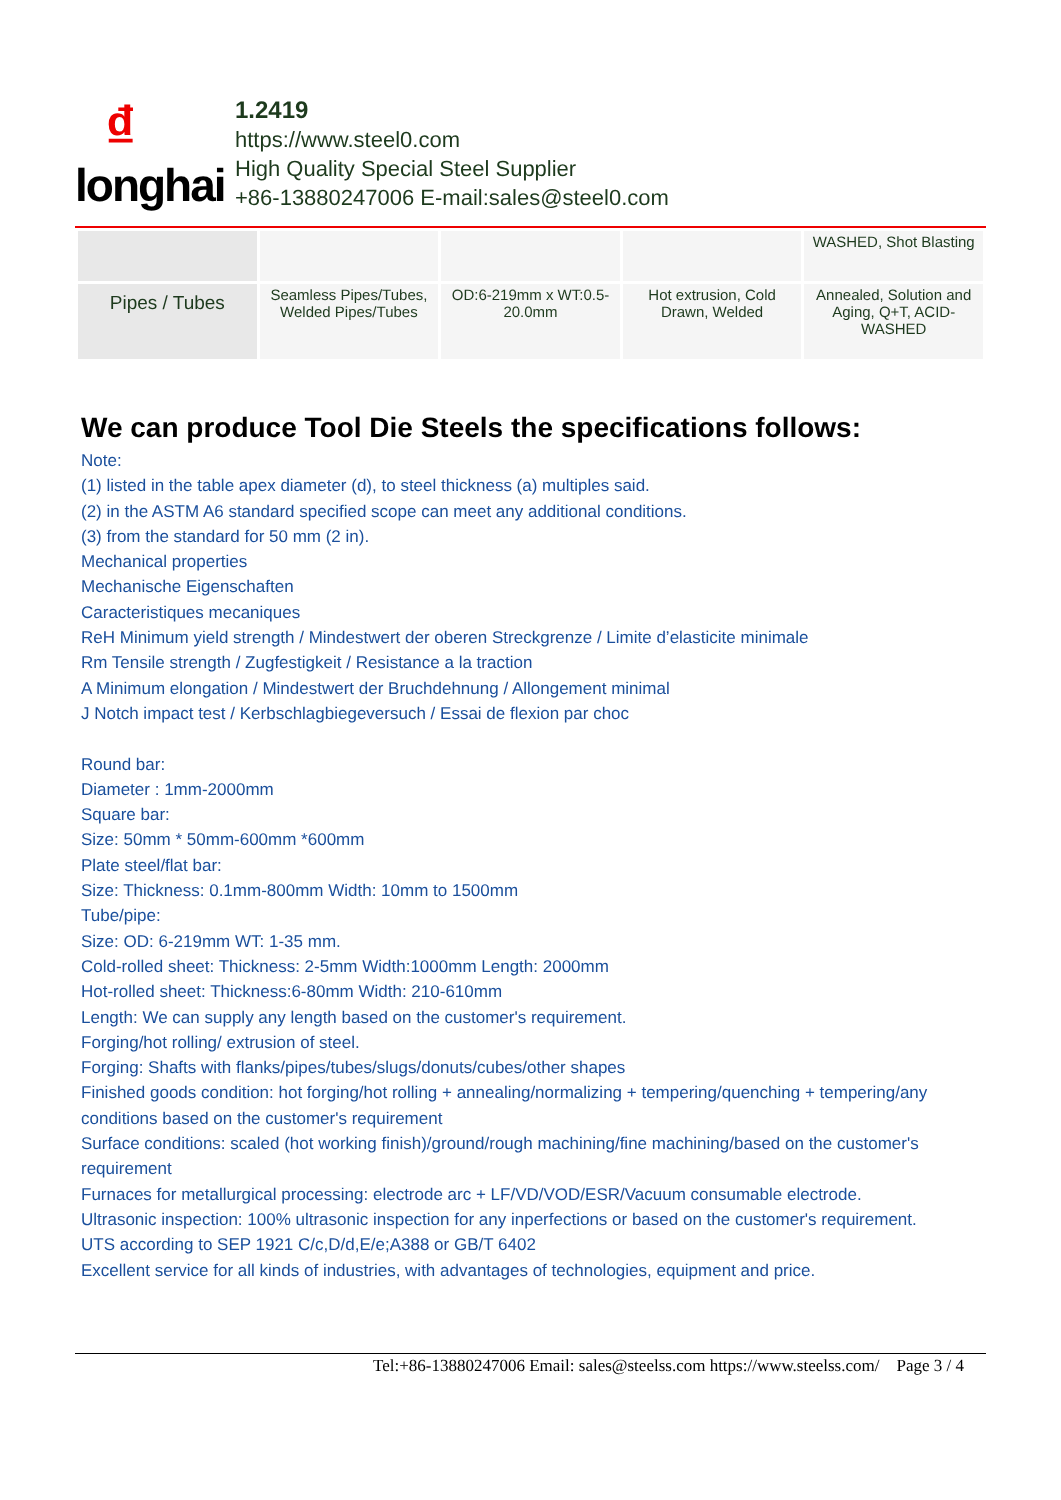₫
longhai
1.2419
https://www.steel0.com
High Quality Special Steel Supplier
+86-13880247006 E-mail:sales@steel0.com
| | | | | WASHED, Shot Blasting |
| Pipes / Tubes | Seamless Pipes/Tubes, Welded Pipes/Tubes | OD:6-219mm x WT:0.5-20.0mm | Hot extrusion, Cold Drawn, Welded | Annealed, Solution and Aging, Q+T, ACID-WASHED |
We can produce Tool Die Steels the specifications follows:
Note:
(1) listed in the table apex diameter (d), to steel thickness (a) multiples said.
(2) in the ASTM A6 standard specified scope can meet any additional conditions.
(3) from the standard for 50 mm (2 in).
Mechanical properties
Mechanische Eigenschaften
Caracteristiques mecaniques
ReH Minimum yield strength / Mindestwert der oberen Streckgrenze / Limite d’elasticite minimale
Rm Tensile strength / Zugfestigkeit / Resistance a la traction
A Minimum elongation / Mindestwert der Bruchdehnung / Allongement minimal
J Notch impact test / Kerbschlagbiegeversuch / Essai de flexion par choc
Round bar:
Diameter : 1mm-2000mm
Square bar:
Size: 50mm * 50mm-600mm *600mm
Plate steel/flat bar:
Size: Thickness: 0.1mm-800mm Width: 10mm to 1500mm
Tube/pipe:
Size: OD: 6-219mm WT: 1-35 mm.
Cold-rolled sheet: Thickness: 2-5mm Width:1000mm Length: 2000mm
Hot-rolled sheet: Thickness:6-80mm Width: 210-610mm
Length: We can supply any length based on the customer's requirement.
Forging/hot rolling/ extrusion of steel.
Forging: Shafts with flanks/pipes/tubes/slugs/donuts/cubes/other shapes
Finished goods condition: hot forging/hot rolling + annealing/normalizing + tempering/quenching + tempering/any conditions based on the customer's requirement
Surface conditions: scaled (hot working finish)/ground/rough machining/fine machining/based on the customer's requirement
Furnaces for metallurgical processing: electrode arc + LF/VD/VOD/ESR/Vacuum consumable electrode.
Ultrasonic inspection: 100% ultrasonic inspection for any inperfections or based on the customer's requirement.
UTS according to SEP 1921 C/c,D/d,E/e;A388 or GB/T 6402
Excellent service for all kinds of industries, with advantages of technologies, equipment and price.
Tel:+86-13880247006 Email: sales@steelss.com https://www.steelss.com/ Page 3 / 4